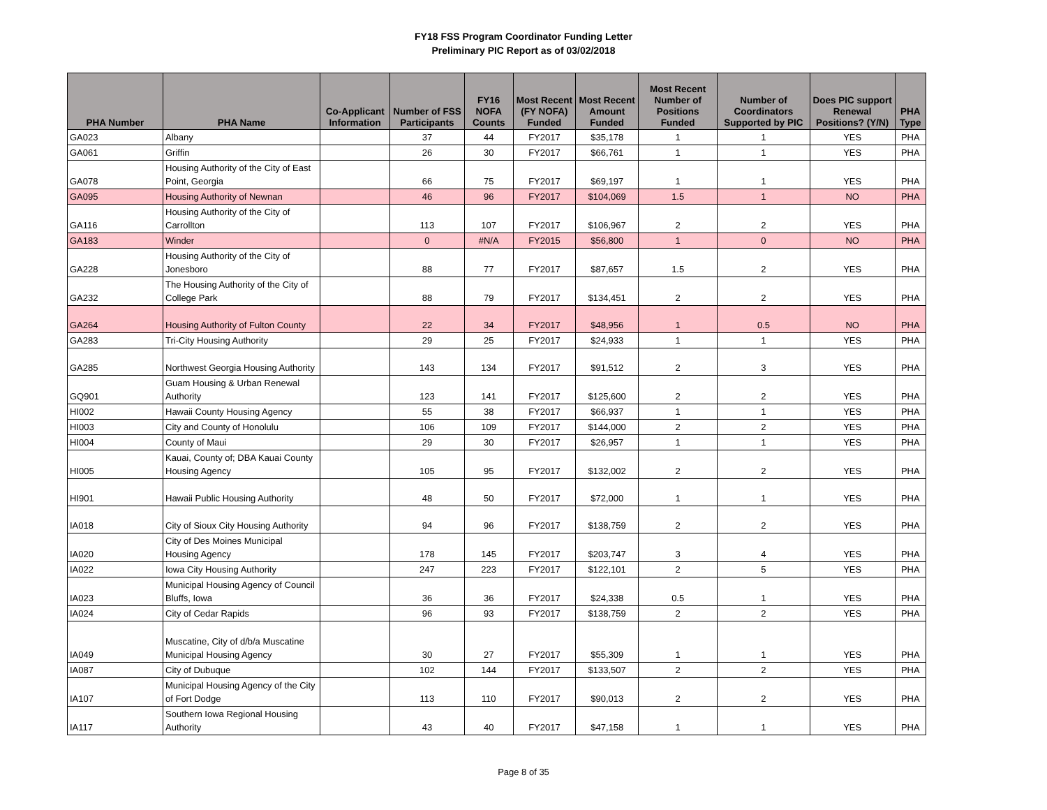FY18 FSS Program Coordinator Funding Letter
Preliminary PIC Report as of 03/02/2018
| PHA Number | PHA Name | Co-Applicant Information | Number of FSS Participants | FY16 NOFA Counts | Most Recent (FY NOFA) Funded | Most Recent Amount Funded | Most Recent Number of Positions Funded | Number of Coordinators Supported by PIC | Does PIC support Renewal Positions? (Y/N) | PHA Type |
| --- | --- | --- | --- | --- | --- | --- | --- | --- | --- | --- |
| GA023 | Albany | | 37 | 44 | FY2017 | $35,178 | 1 | 1 | YES | PHA |
| GA061 | Griffin | | 26 | 30 | FY2017 | $66,761 | 1 | 1 | YES | PHA |
| GA078 | Housing Authority of the City of East Point, Georgia | | 66 | 75 | FY2017 | $69,197 | 1 | 1 | YES | PHA |
| GA095 | Housing Authority of Newnan | | 46 | 96 | FY2017 | $104,069 | 1.5 | 1 | NO | PHA |
| GA116 | Housing Authority of the City of Carrollton | | 113 | 107 | FY2017 | $106,967 | 2 | 2 | YES | PHA |
| GA183 | Winder | | 0 | #N/A | FY2015 | $56,800 | 1 | 0 | NO | PHA |
| GA228 | Housing Authority of the City of Jonesboro | | 88 | 77 | FY2017 | $87,657 | 1.5 | 2 | YES | PHA |
| GA232 | The Housing Authority of the City of College Park | | 88 | 79 | FY2017 | $134,451 | 2 | 2 | YES | PHA |
| GA264 | Housing Authority of Fulton County | | 22 | 34 | FY2017 | $48,956 | 1 | 0.5 | NO | PHA |
| GA283 | Tri-City Housing Authority | | 29 | 25 | FY2017 | $24,933 | 1 | 1 | YES | PHA |
| GA285 | Northwest Georgia Housing Authority | | 143 | 134 | FY2017 | $91,512 | 2 | 3 | YES | PHA |
| GQ901 | Guam Housing & Urban Renewal Authority | | 123 | 141 | FY2017 | $125,600 | 2 | 2 | YES | PHA |
| HI002 | Hawaii County Housing Agency | | 55 | 38 | FY2017 | $66,937 | 1 | 1 | YES | PHA |
| HI003 | City and County of Honolulu | | 106 | 109 | FY2017 | $144,000 | 2 | 2 | YES | PHA |
| HI004 | County of Maui | | 29 | 30 | FY2017 | $26,957 | 1 | 1 | YES | PHA |
| HI005 | Kauai, County of; DBA Kauai County Housing Agency | | 105 | 95 | FY2017 | $132,002 | 2 | 2 | YES | PHA |
| HI901 | Hawaii Public Housing Authority | | 48 | 50 | FY2017 | $72,000 | 1 | 1 | YES | PHA |
| IA018 | City of Sioux City Housing Authority | | 94 | 96 | FY2017 | $138,759 | 2 | 2 | YES | PHA |
| IA020 | City of Des Moines Municipal Housing Agency | | 178 | 145 | FY2017 | $203,747 | 3 | 4 | YES | PHA |
| IA022 | Iowa City Housing Authority | | 247 | 223 | FY2017 | $122,101 | 2 | 5 | YES | PHA |
| IA023 | Municipal Housing Agency of Council Bluffs, Iowa | | 36 | 36 | FY2017 | $24,338 | 0.5 | 1 | YES | PHA |
| IA024 | City of Cedar Rapids | | 96 | 93 | FY2017 | $138,759 | 2 | 2 | YES | PHA |
| IA049 | Muscatine, City of d/b/a Muscatine Municipal Housing Agency | | 30 | 27 | FY2017 | $55,309 | 1 | 1 | YES | PHA |
| IA087 | City of Dubuque | | 102 | 144 | FY2017 | $133,507 | 2 | 2 | YES | PHA |
| IA107 | Municipal Housing Agency of the City of Fort Dodge | | 113 | 110 | FY2017 | $90,013 | 2 | 2 | YES | PHA |
| IA117 | Southern Iowa Regional Housing Authority | | 43 | 40 | FY2017 | $47,158 | 1 | 1 | YES | PHA |
Page 8 of 35